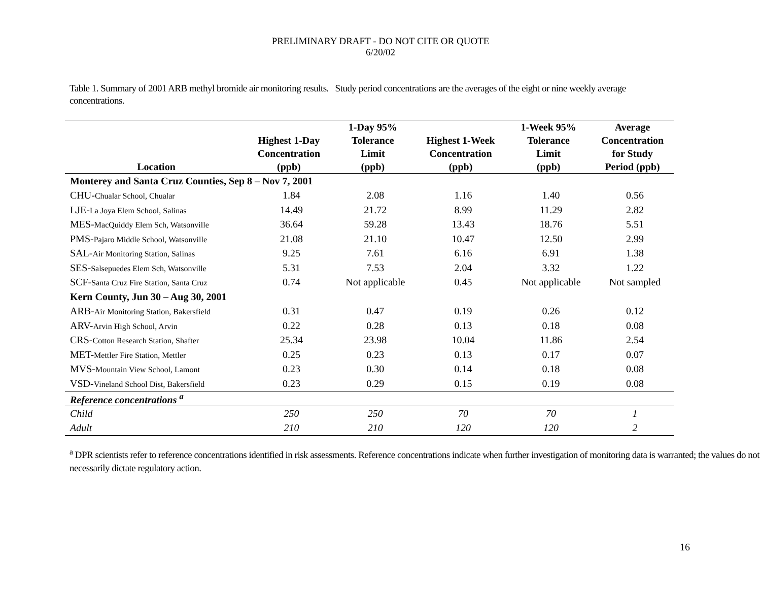PRELIMINARY DRAFT - DO NOT CITE OR QUOTE
6/20/02
Table 1. Summary of 2001 ARB methyl bromide air monitoring results. Study period concentrations are the averages of the eight or nine weekly average concentrations.
| Location | Highest 1-Day Concentration (ppb) | 1-Day 95% Tolerance Limit (ppb) | Highest 1-Week Concentration (ppb) | 1-Week 95% Tolerance Limit (ppb) | Average Concentration for Study Period (ppb) |
| --- | --- | --- | --- | --- | --- |
| Monterey and Santa Cruz Counties, Sep 8 – Nov 7, 2001 | | | | | |
| CHU- Chualar School, Chualar | 1.84 | 2.08 | 1.16 | 1.40 | 0.56 |
| LJE- La Joya Elem School, Salinas | 14.49 | 21.72 | 8.99 | 11.29 | 2.82 |
| MES- MacQuiddy Elem Sch, Watsonville | 36.64 | 59.28 | 13.43 | 18.76 | 5.51 |
| PMS- Pajaro Middle School, Watsonville | 21.08 | 21.10 | 10.47 | 12.50 | 2.99 |
| SAL- Air Monitoring Station, Salinas | 9.25 | 7.61 | 6.16 | 6.91 | 1.38 |
| SES- Salsepuedes Elem Sch, Watsonville | 5.31 | 7.53 | 2.04 | 3.32 | 1.22 |
| SCF- Santa Cruz Fire Station, Santa Cruz | 0.74 | Not applicable | 0.45 | Not applicable | Not sampled |
| Kern County, Jun 30 – Aug 30, 2001 | | | | | |
| ARB- Air Monitoring Station, Bakersfield | 0.31 | 0.47 | 0.19 | 0.26 | 0.12 |
| ARV- Arvin High School, Arvin | 0.22 | 0.28 | 0.13 | 0.18 | 0.08 |
| CRS- Cotton Research Station, Shafter | 25.34 | 23.98 | 10.04 | 11.86 | 2.54 |
| MET- Mettler Fire Station, Mettler | 0.25 | 0.23 | 0.13 | 0.17 | 0.07 |
| MVS- Mountain View School, Lamont | 0.23 | 0.30 | 0.14 | 0.18 | 0.08 |
| VSD- Vineland School Dist, Bakersfield | 0.23 | 0.29 | 0.15 | 0.19 | 0.08 |
| Reference concentrations <sup>a</sup> | | | | | |
| Child | 250 | 250 | 70 | 70 | 1 |
| Adult | 210 | 210 | 120 | 120 | 2 |
<sup>a</sup> DPR scientists refer to reference concentrations identified in risk assessments. Reference concentrations indicate when further investigation of monitoring data is warranted; the values do not necessarily dictate regulatory action.
16